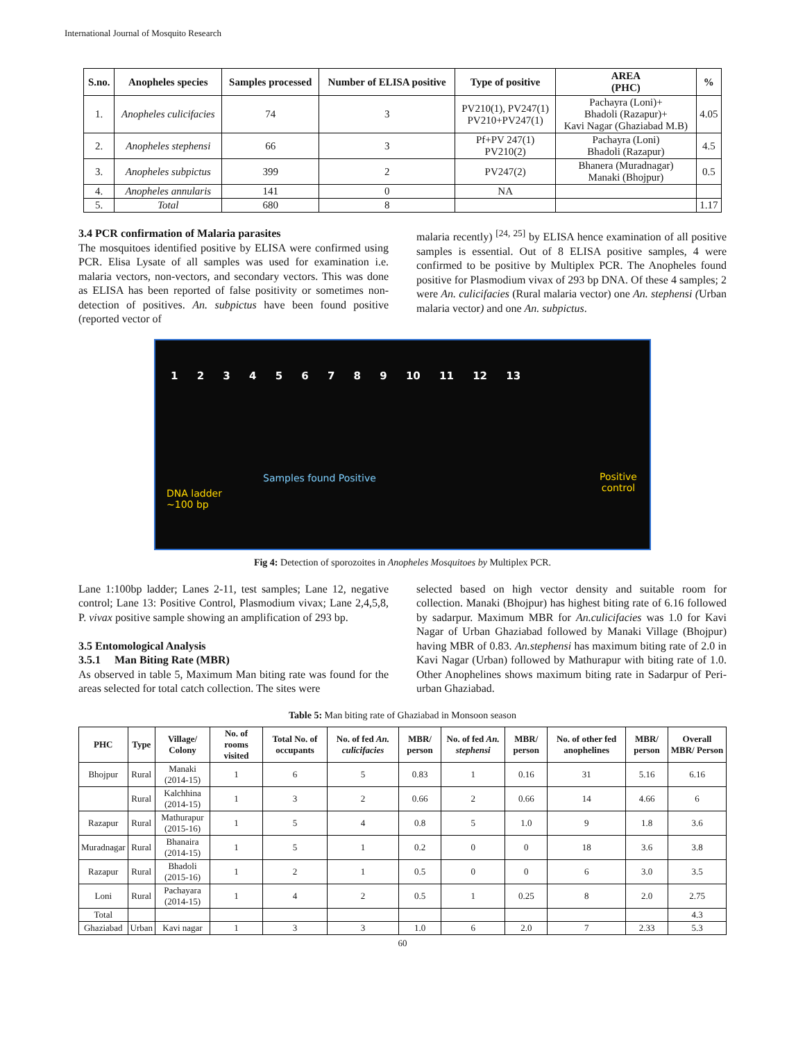International Journal of Mosquito Research
| S.no. | Anopheles species | Samples processed | Number of ELISA positive | Type of positive | AREA (PHC) | % |
| --- | --- | --- | --- | --- | --- | --- |
| 1. | Anopheles culicifacies | 74 | 3 | PV210(1), PV247(1) PV210+PV247(1) | Pachayra (Loni)+ Bhadoli (Razapur)+ Kavi Nagar (Ghaziabad M.B) | 4.05 |
| 2. | Anopheles stephensi | 66 | 3 | Pf+PV 247(1) PV210(2) | Pachayra (Loni) Bhadoli (Razapur) | 4.5 |
| 3. | Anopheles subpictus | 399 | 2 | PV247(2) | Bhanera (Muradnagar) Manaki (Bhojpur) | 0.5 |
| 4. | Anopheles annularis | 141 | 0 | NA | | |
| 5. | Total | 680 | 8 | | | 1.17 |
3.4 PCR confirmation of Malaria parasites
The mosquitoes identified positive by ELISA were confirmed using PCR. Elisa Lysate of all samples was used for examination i.e. malaria vectors, non-vectors, and secondary vectors. This was done as ELISA has been reported of false positivity or sometimes non-detection of positives. An. subpictus have been found positive (reported vector of
malaria recently) <sup>[24, 25]</sup> by ELISA hence examination of all positive samples is essential. Out of 8 ELISA positive samples, 4 were confirmed to be positive by Multiplex PCR. The Anopheles found positive for Plasmodium vivax of 293 bp DNA. Of these 4 samples; 2 were An. culicifacies (Rural malaria vector) one An. stephensi (Urban malaria vector) and one An. subpictus.
1 2 3 4 5 6 7 8 9 10 11 12 13
Samples found Positive
Positive
control
DNA ladder
~100 bp
Fig 4: Detection of sporozoites in Anopheles Mosquitoes by Multiplex PCR.
Lane 1:100bp ladder; Lanes 2-11, test samples; Lane 12, negative control; Lane 13: Positive Control, Plasmodium vivax; Lane 2,4,5,8, P. vivax positive sample showing an amplification of 293 bp.
3.5 Entomological Analysis
3.5.1 Man Biting Rate (MBR)
As observed in table 5, Maximum Man biting rate was found for the areas selected for total catch collection. The sites were
selected based on high vector density and suitable room for collection. Manaki (Bhojpur) has highest biting rate of 6.16 followed by sadarpur. Maximum MBR for An.culicifacies was 1.0 for Kavi Nagar of Urban Ghaziabad followed by Manaki Village (Bhojpur) having MBR of 0.83. An.stephensi has maximum biting rate of 2.0 in Kavi Nagar (Urban) followed by Mathurapur with biting rate of 1.0. Other Anophelines shows maximum biting rate in Sadarpur of Peri-urban Ghaziabad.
Table 5: Man biting rate of Ghaziabad in Monsoon season
| PHC | Type | Village/ Colony | No. of rooms visited | Total No. of occupants | No. of fed An. culicifacies | MBR/ person | No. of fed An. stephensi | MBR/ person | No. of other fed anophelines | MBR/ person | Overall MBR/ Person |
| --- | --- | --- | --- | --- | --- | --- | --- | --- | --- | --- | --- |
| Bhojpur | Rural | Manaki (2014-15) | 1 | 6 | 5 | 0.83 | 1 | 0.16 | 31 | 5.16 | 6.16 |
| | Rural | Kalchhina (2014-15) | 1 | 3 | 2 | 0.66 | 2 | 0.66 | 14 | 4.66 | 6 |
| Razapur | Rural | Mathurapur (2015-16) | 1 | 5 | 4 | 0.8 | 5 | 1.0 | 9 | 1.8 | 3.6 |
| Muradnagar | Rural | Bhanaira (2014-15) | 1 | 5 | 1 | 0.2 | 0 | 0 | 18 | 3.6 | 3.8 |
| Razapur | Rural | Bhadoli (2015-16) | 1 | 2 | 1 | 0.5 | 0 | 0 | 6 | 3.0 | 3.5 |
| Loni | Rural | Pachayara (2014-15) | 1 | 4 | 2 | 0.5 | 1 | 0.25 | 8 | 2.0 | 2.75 |
| Total | | | | | | | | | | | 4.3 |
| Ghaziabad | Urban | Kavi nagar | 1 | 3 | 3 | 1.0 | 6 | 2.0 | 7 | 2.33 | 5.3 |
60